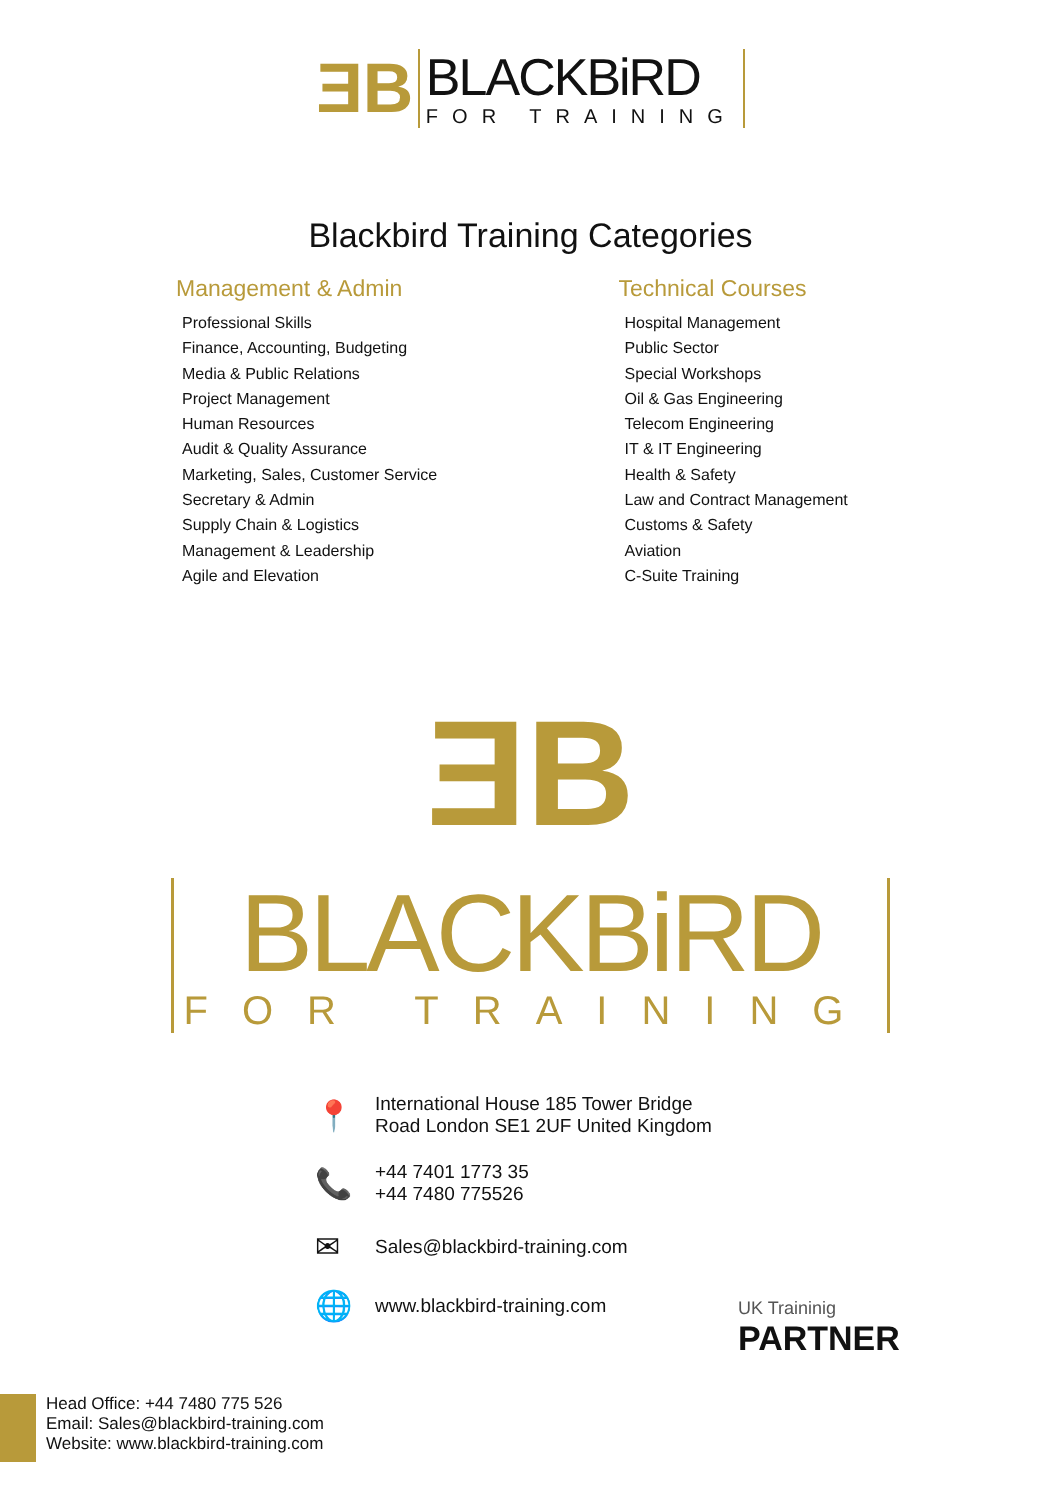ƎB
BLACKBiRD
FOR TRAINING
Blackbird Training Categories
Management & Admin
Professional Skills
Finance, Accounting, Budgeting
Media & Public Relations
Project Management
Human Resources
Audit & Quality Assurance
Marketing, Sales, Customer Service
Secretary & Admin
Supply Chain & Logistics
Management & Leadership
Agile and Elevation
Technical Courses
Hospital Management
Public Sector
Special Workshops
Oil & Gas Engineering
Telecom Engineering
IT & IT Engineering
Health & Safety
Law and Contract Management
Customs & Safety
Aviation
C-Suite Training
ƎB
BLACKBiRD
FOR TRAINING
📍 International House 185 Tower Bridge
Road London SE1 2UF United Kingdom
📞 +44 7401 1773 35
+44 7480 775526
✉ Sales@blackbird-training.com
🌐 www.blackbird-training.com
UK Traininig
PARTNER
Head Office: +44 7480 775 526
Email: Sales@blackbird-training.com
Website: www.blackbird-training.com